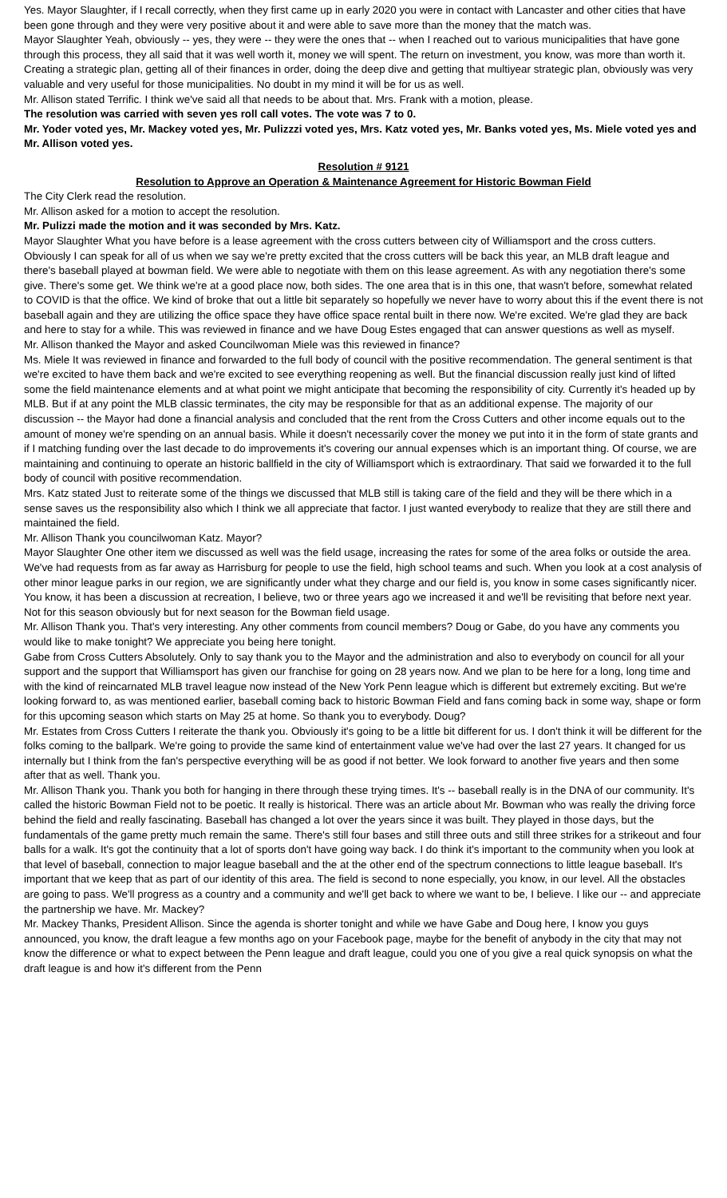Yes. Mayor Slaughter, if I recall correctly, when they first came up in early 2020 you were in contact with Lancaster and other cities that have been gone through and they were very positive about it and were able to save more than the money that the match was.
Mayor Slaughter Yeah, obviously -- yes, they were -- they were the ones that -- when I reached out to various municipalities that have gone through this process, they all said that it was well worth it, money we will spent. The return on investment, you know, was more than worth it. Creating a strategic plan, getting all of their finances in order, doing the deep dive and getting that multiyear strategic plan, obviously was very valuable and very useful for those municipalities. No doubt in my mind it will be for us as well.
Mr. Allison stated Terrific. I think we've said all that needs to be about that. Mrs. Frank with a motion, please.
The resolution was carried with seven yes roll call votes. The vote was 7 to 0.
Mr. Yoder voted yes, Mr. Mackey voted yes, Mr. Pulizzzi voted yes, Mrs. Katz voted yes, Mr. Banks voted yes, Ms. Miele voted yes and Mr. Allison voted yes.
Resolution # 9121
Resolution to Approve an Operation & Maintenance Agreement for Historic Bowman Field
The City Clerk read the resolution.
Mr. Allison asked for a motion to accept the resolution.
Mr. Pulizzi made the motion and it was seconded by Mrs. Katz.
Mayor Slaughter What you have before is a lease agreement with the cross cutters between city of Williamsport and the cross cutters. Obviously I can speak for all of us when we say we're pretty excited that the cross cutters will be back this year, an MLB draft league and there's baseball played at bowman field. We were able to negotiate with them on this lease agreement. As with any negotiation there's some give. There's some get. We think we're at a good place now, both sides. The one area that is in this one, that wasn't before, somewhat related to COVID is that the office. We kind of broke that out a little bit separately so hopefully we never have to worry about this if the event there is not baseball again and they are utilizing the office space they have office space rental built in there now. We're excited. We're glad they are back and here to stay for a while. This was reviewed in finance and we have Doug Estes engaged that can answer questions as well as myself.
Mr. Allison thanked the Mayor and asked Councilwoman Miele was this reviewed in finance?
Ms. Miele It was reviewed in finance and forwarded to the full body of council with the positive recommendation. The general sentiment is that we're excited to have them back and we're excited to see everything reopening as well. But the financial discussion really just kind of lifted some the field maintenance elements and at what point we might anticipate that becoming the responsibility of city. Currently it's headed up by MLB. But if at any point the MLB classic terminates, the city may be responsible for that as an additional expense. The majority of our discussion -- the Mayor had done a financial analysis and concluded that the rent from the Cross Cutters and other income equals out to the amount of money we're spending on an annual basis. While it doesn't necessarily cover the money we put into it in the form of state grants and if I matching funding over the last decade to do improvements it's covering our annual expenses which is an important thing. Of course, we are maintaining and continuing to operate an historic ballfield in the city of Williamsport which is extraordinary. That said we forwarded it to the full body of council with positive recommendation.
Mrs. Katz stated Just to reiterate some of the things we discussed that MLB still is taking care of the field and they will be there which in a sense saves us the responsibility also which I think we all appreciate that factor. I just wanted everybody to realize that they are still there and maintained the field.
Mr. Allison Thank you councilwoman Katz. Mayor?
Mayor Slaughter One other item we discussed as well was the field usage, increasing the rates for some of the area folks or outside the area. We've had requests from as far away as Harrisburg for people to use the field, high school teams and such. When you look at a cost analysis of other minor league parks in our region, we are significantly under what they charge and our field is, you know in some cases significantly nicer. You know, it has been a discussion at recreation, I believe, two or three years ago we increased it and we'll be revisiting that before next year. Not for this season obviously but for next season for the Bowman field usage.
Mr. Allison Thank you. That's very interesting. Any other comments from council members? Doug or Gabe, do you have any comments you would like to make tonight? We appreciate you being here tonight.
Gabe from Cross Cutters Absolutely. Only to say thank you to the Mayor and the administration and also to everybody on council for all your support and the support that Williamsport has given our franchise for going on 28 years now. And we plan to be here for a long, long time and with the kind of reincarnated MLB travel league now instead of the New York Penn league which is different but extremely exciting. But we're looking forward to, as was mentioned earlier, baseball coming back to historic Bowman Field and fans coming back in some way, shape or form for this upcoming season which starts on May 25 at home. So thank you to everybody. Doug?
Mr. Estates from Cross Cutters I reiterate the thank you. Obviously it's going to be a little bit different for us. I don't think it will be different for the folks coming to the ballpark. We're going to provide the same kind of entertainment value we've had over the last 27 years. It changed for us internally but I think from the fan's perspective everything will be as good if not better. We look forward to another five years and then some after that as well. Thank you.
Mr. Allison Thank you. Thank you both for hanging in there through these trying times. It's -- baseball really is in the DNA of our community. It's called the historic Bowman Field not to be poetic. It really is historical. There was an article about Mr. Bowman who was really the driving force behind the field and really fascinating. Baseball has changed a lot over the years since it was built. They played in those days, but the fundamentals of the game pretty much remain the same. There's still four bases and still three outs and still three strikes for a strikeout and four balls for a walk. It's got the continuity that a lot of sports don't have going way back. I do think it's important to the community when you look at that level of baseball, connection to major league baseball and the at the other end of the spectrum connections to little league baseball. It's important that we keep that as part of our identity of this area. The field is second to none especially, you know, in our level. All the obstacles are going to pass. We'll progress as a country and a community and we'll get back to where we want to be, I believe. I like our -- and appreciate the partnership we have. Mr. Mackey?
Mr. Mackey Thanks, President Allison. Since the agenda is shorter tonight and while we have Gabe and Doug here, I know you guys announced, you know, the draft league a few months ago on your Facebook page, maybe for the benefit of anybody in the city that may not know the difference or what to expect between the Penn league and draft league, could you one of you give a real quick synopsis on what the draft league is and how it's different from the Penn